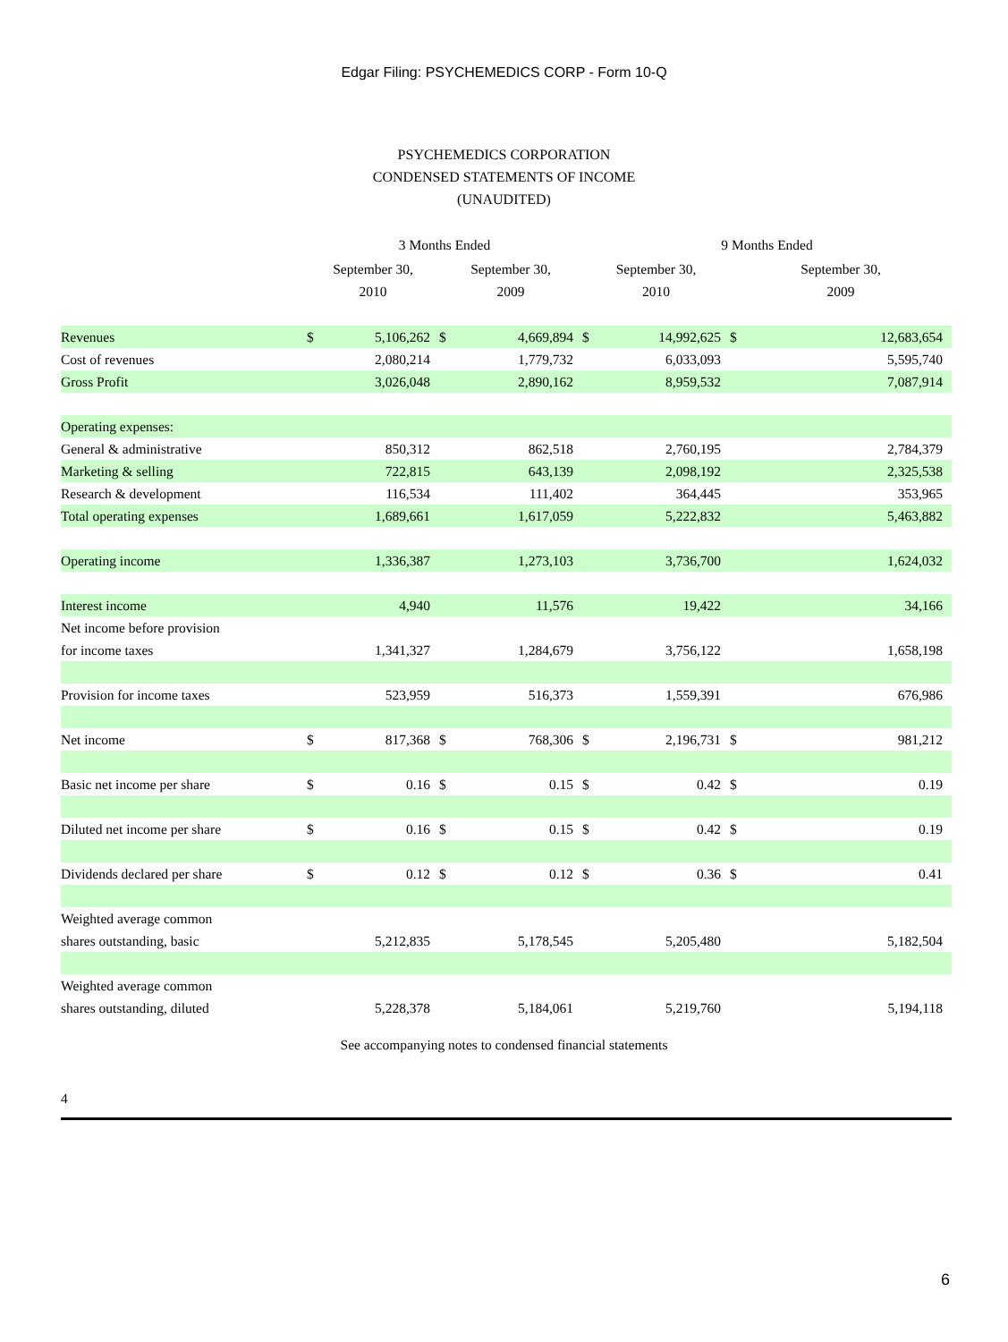Edgar Filing: PSYCHEMEDICS CORP - Form 10-Q
PSYCHEMEDICS CORPORATION
CONDENSED STATEMENTS OF INCOME
(UNAUDITED)
| | 3 Months Ended | | | | 9 Months Ended | | | |
| --- | --- | --- | --- | --- | --- | --- | --- | --- |
| | September 30, 2010 | | September 30, 2009 | | September 30, 2010 | | September 30, 2009 | |
| Revenues | $ | 5,106,262 | $ | 4,669,894 | $ | 14,992,625 | $ | 12,683,654 |
| Cost of revenues | | 2,080,214 | | 1,779,732 | | 6,033,093 | | 5,595,740 |
| Gross Profit | | 3,026,048 | | 2,890,162 | | 8,959,532 | | 7,087,914 |
| Operating expenses: | | | | | | | | |
| General & administrative | | 850,312 | | 862,518 | | 2,760,195 | | 2,784,379 |
| Marketing & selling | | 722,815 | | 643,139 | | 2,098,192 | | 2,325,538 |
| Research & development | | 116,534 | | 111,402 | | 364,445 | | 353,965 |
| Total operating expenses | | 1,689,661 | | 1,617,059 | | 5,222,832 | | 5,463,882 |
| Operating income | | 1,336,387 | | 1,273,103 | | 3,736,700 | | 1,624,032 |
| Interest income | | 4,940 | | 11,576 | | 19,422 | | 34,166 |
| Net income before provision for income taxes | | 1,341,327 | | 1,284,679 | | 3,756,122 | | 1,658,198 |
| Provision for income taxes | | 523,959 | | 516,373 | | 1,559,391 | | 676,986 |
| Net income | $ | 817,368 | $ | 768,306 | $ | 2,196,731 | $ | 981,212 |
| Basic net income per share | $ | 0.16 | $ | 0.15 | $ | 0.42 | $ | 0.19 |
| Diluted net income per share | $ | 0.16 | $ | 0.15 | $ | 0.42 | $ | 0.19 |
| Dividends declared per share | $ | 0.12 | $ | 0.12 | $ | 0.36 | $ | 0.41 |
| Weighted average common shares outstanding, basic | | 5,212,835 | | 5,178,545 | | 5,205,480 | | 5,182,504 |
| Weighted average common shares outstanding, diluted | | 5,228,378 | | 5,184,061 | | 5,219,760 | | 5,194,118 |
See accompanying notes to condensed financial statements
4
6